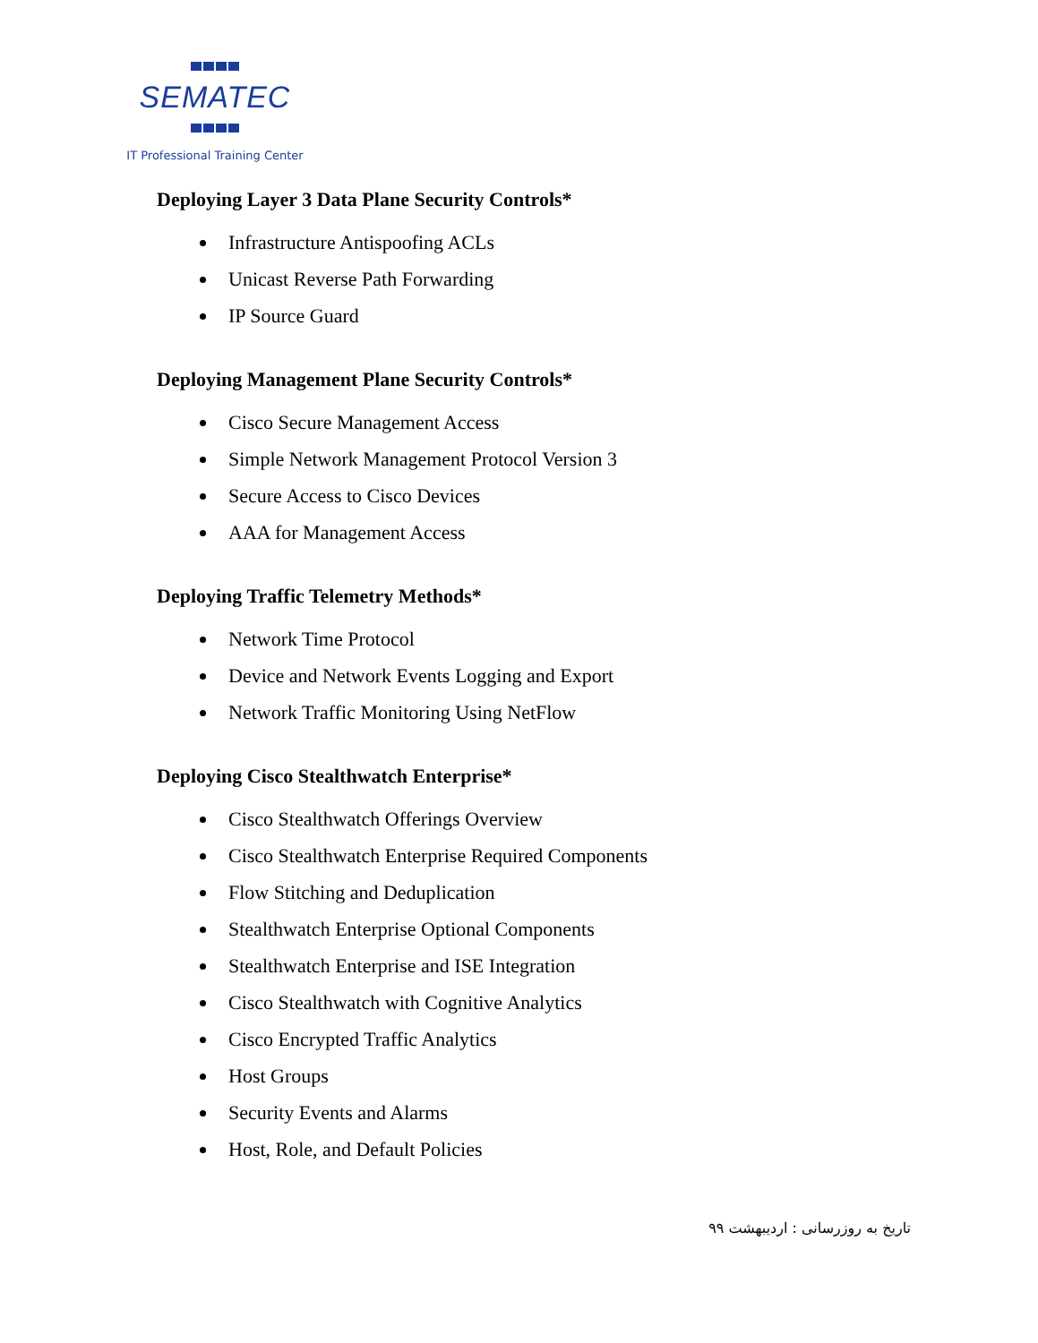SEMATEC
IT Professional Training Center
Deploying Layer 3 Data Plane Security Controls*
Infrastructure Antispoofing ACLs
Unicast Reverse Path Forwarding
IP Source Guard
Deploying Management Plane Security Controls*
Cisco Secure Management Access
Simple Network Management Protocol Version 3
Secure Access to Cisco Devices
AAA for Management Access
Deploying Traffic Telemetry Methods*
Network Time Protocol
Device and Network Events Logging and Export
Network Traffic Monitoring Using NetFlow
Deploying Cisco Stealthwatch Enterprise*
Cisco Stealthwatch Offerings Overview
Cisco Stealthwatch Enterprise Required Components
Flow Stitching and Deduplication
Stealthwatch Enterprise Optional Components
Stealthwatch Enterprise and ISE Integration
Cisco Stealthwatch with Cognitive Analytics
Cisco Encrypted Traffic Analytics
Host Groups
Security Events and Alarms
Host, Role, and Default Policies
تاریخ به روزرسانی : اردیبهشت ۹۹